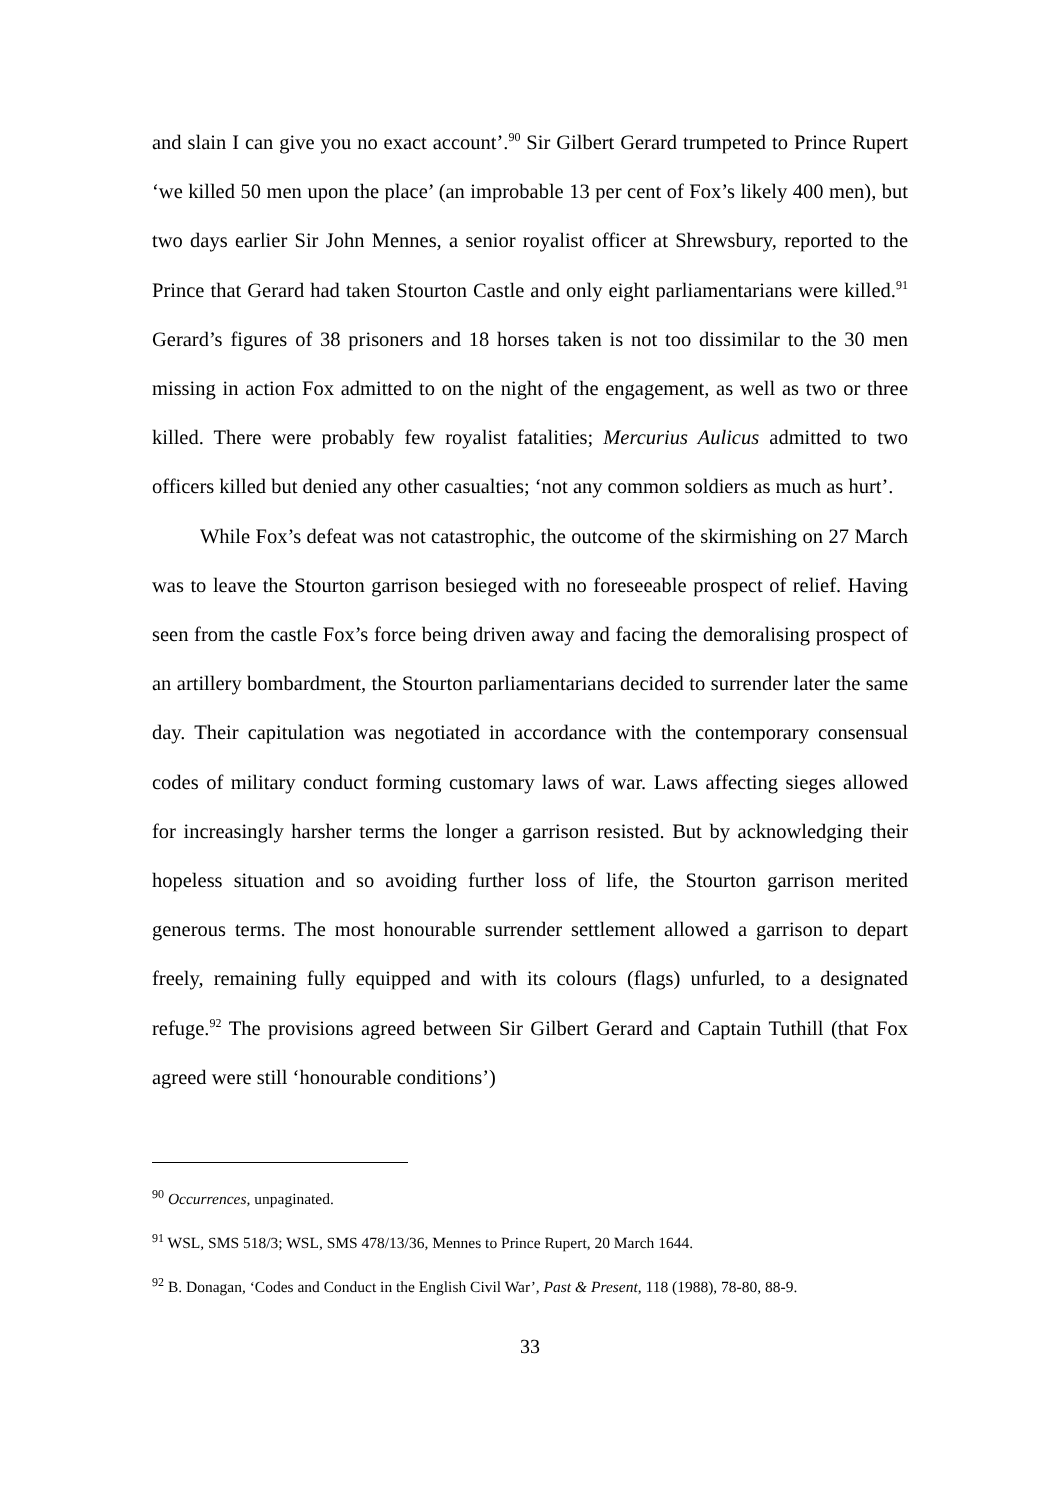and slain I can give you no exact account’.<sup>90</sup> Sir Gilbert Gerard trumpeted to Prince Rupert ‘we killed 50 men upon the place’ (an improbable 13 per cent of Fox’s likely 400 men), but two days earlier Sir John Mennes, a senior royalist officer at Shrewsbury, reported to the Prince that Gerard had taken Stourton Castle and only eight parliamentarians were killed.<sup>91</sup> Gerard’s figures of 38 prisoners and 18 horses taken is not too dissimilar to the 30 men missing in action Fox admitted to on the night of the engagement, as well as two or three killed. There were probably few royalist fatalities; Mercurius Aulicus admitted to two officers killed but denied any other casualties; ‘not any common soldiers as much as hurt’.
While Fox’s defeat was not catastrophic, the outcome of the skirmishing on 27 March was to leave the Stourton garrison besieged with no foreseeable prospect of relief. Having seen from the castle Fox’s force being driven away and facing the demoralising prospect of an artillery bombardment, the Stourton parliamentarians decided to surrender later the same day. Their capitulation was negotiated in accordance with the contemporary consensual codes of military conduct forming customary laws of war. Laws affecting sieges allowed for increasingly harsher terms the longer a garrison resisted. But by acknowledging their hopeless situation and so avoiding further loss of life, the Stourton garrison merited generous terms. The most honourable surrender settlement allowed a garrison to depart freely, remaining fully equipped and with its colours (flags) unfurled, to a designated refuge.<sup>92</sup> The provisions agreed between Sir Gilbert Gerard and Captain Tuthill (that Fox agreed were still ‘honourable conditions’)
<sup>90</sup> Occurrences, unpaginated.
<sup>91</sup> WSL, SMS 518/3; WSL, SMS 478/13/36, Mennes to Prince Rupert, 20 March 1644.
<sup>92</sup> B. Donagan, ‘Codes and Conduct in the English Civil War’, Past & Present, 118 (1988), 78-80, 88-9.
33